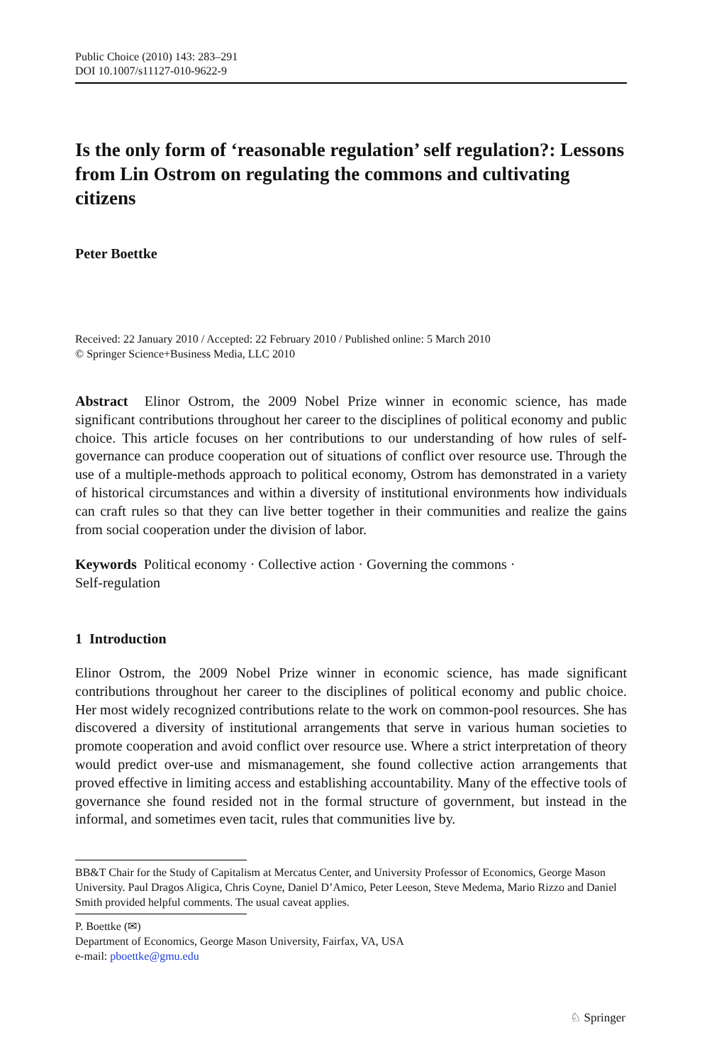Public Choice (2010) 143: 283–291
DOI 10.1007/s11127-010-9622-9
Is the only form of ‘reasonable regulation’ self regulation?: Lessons from Lin Ostrom on regulating the commons and cultivating citizens
Peter Boettke
Received: 22 January 2010 / Accepted: 22 February 2010 / Published online: 5 March 2010
© Springer Science+Business Media, LLC 2010
Abstract Elinor Ostrom, the 2009 Nobel Prize winner in economic science, has made significant contributions throughout her career to the disciplines of political economy and public choice. This article focuses on her contributions to our understanding of how rules of self-governance can produce cooperation out of situations of conflict over resource use. Through the use of a multiple-methods approach to political economy, Ostrom has demonstrated in a variety of historical circumstances and within a diversity of institutional environments how individuals can craft rules so that they can live better together in their communities and realize the gains from social cooperation under the division of labor.
Keywords Political economy · Collective action · Governing the commons ·
Self-regulation
1 Introduction
Elinor Ostrom, the 2009 Nobel Prize winner in economic science, has made significant contributions throughout her career to the disciplines of political economy and public choice. Her most widely recognized contributions relate to the work on common-pool resources. She has discovered a diversity of institutional arrangements that serve in various human societies to promote cooperation and avoid conflict over resource use. Where a strict interpretation of theory would predict over-use and mismanagement, she found collective action arrangements that proved effective in limiting access and establishing accountability. Many of the effective tools of governance she found resided not in the formal structure of government, but instead in the informal, and sometimes even tacit, rules that communities live by.
BB&T Chair for the Study of Capitalism at Mercatus Center, and University Professor of Economics, George Mason University. Paul Dragos Aligica, Chris Coyne, Daniel D’Amico, Peter Leeson, Steve Medema, Mario Rizzo and Daniel Smith provided helpful comments. The usual caveat applies.
P. Boettke (✉)
Department of Economics, George Mason University, Fairfax, VA, USA
e-mail: pboettke@gmu.edu
♘ Springer